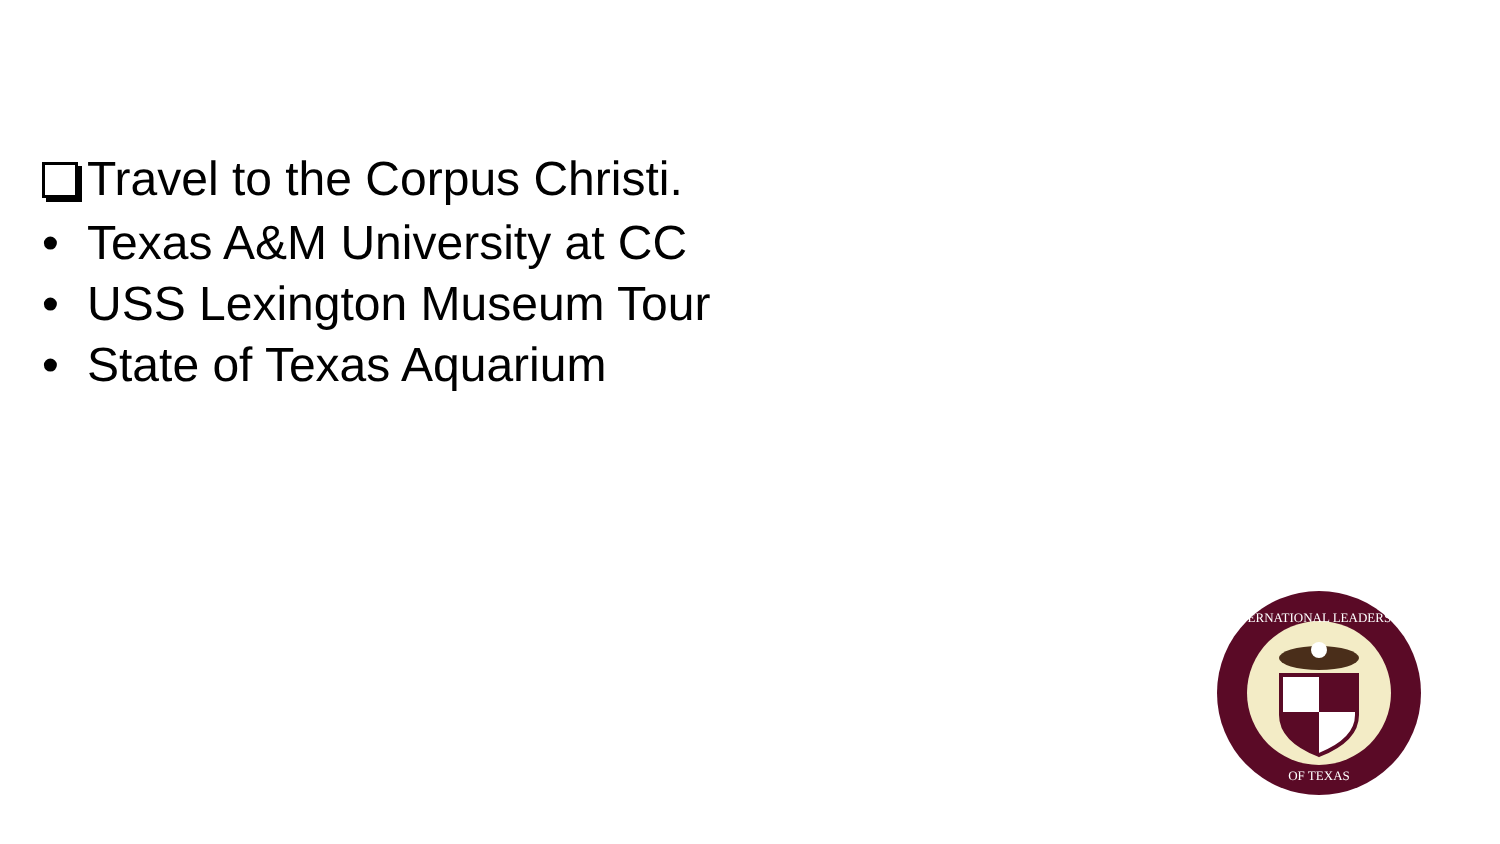Travel to the Corpus Christi.
• Texas A&M University at CC
• USS Lexington Museum Tour
• State of Texas Aquarium
INTERNATIONAL LEADERSHIP
OF TEXAS